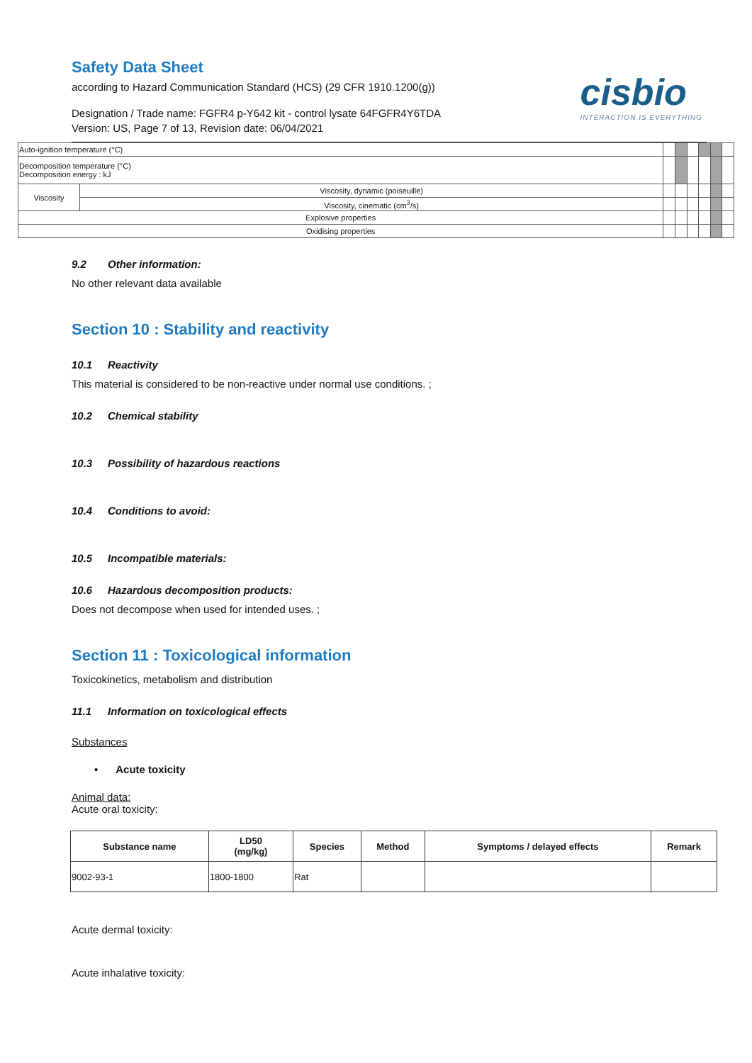Safety Data Sheet
according to Hazard Communication Standard (HCS) (29 CFR 1910.1200(g))
Designation / Trade name: FGFR4 p-Y642 kit - control lysate 64FGFR4Y6TDA
Version: US, Page 7 of 13, Revision date: 06/04/2021
cisbio
INTERACTION IS EVERYTHING
| Auto-ignition temperature (°C) | | | | | | | |
| Decomposition temperature (°C) Decomposition energy : kJ | | | | | | | |
| Viscosity | Viscosity, dynamic (poiseuille) | | | | | | |
| | Viscosity, cinematic (cm<sup>3</sup>/s) | | | | | | |
| Explosive properties | | | | | | | |
| Oxidising properties | | | | | | | |
9.2 Other information:
No other relevant data available
Section 10 : Stability and reactivity
10.1 Reactivity
This material is considered to be non-reactive under normal use conditions. ;
10.2 Chemical stability
10.3 Possibility of hazardous reactions
10.4 Conditions to avoid:
10.5 Incompatible materials:
10.6 Hazardous decomposition products:
Does not decompose when used for intended uses. ;
Section 11 : Toxicological information
Toxicokinetics, metabolism and distribution
11.1 Information on toxicological effects
Substances
• Acute toxicity
Animal data:
Acute oral toxicity:
| Substance name | LD50 (mg/kg) | Species | Method | Symptoms / delayed effects | Remark |
| --- | --- | --- | --- | --- | --- |
| 9002-93-1 | 1800-1800 | Rat | | | |
Acute dermal toxicity:
Acute inhalative toxicity: